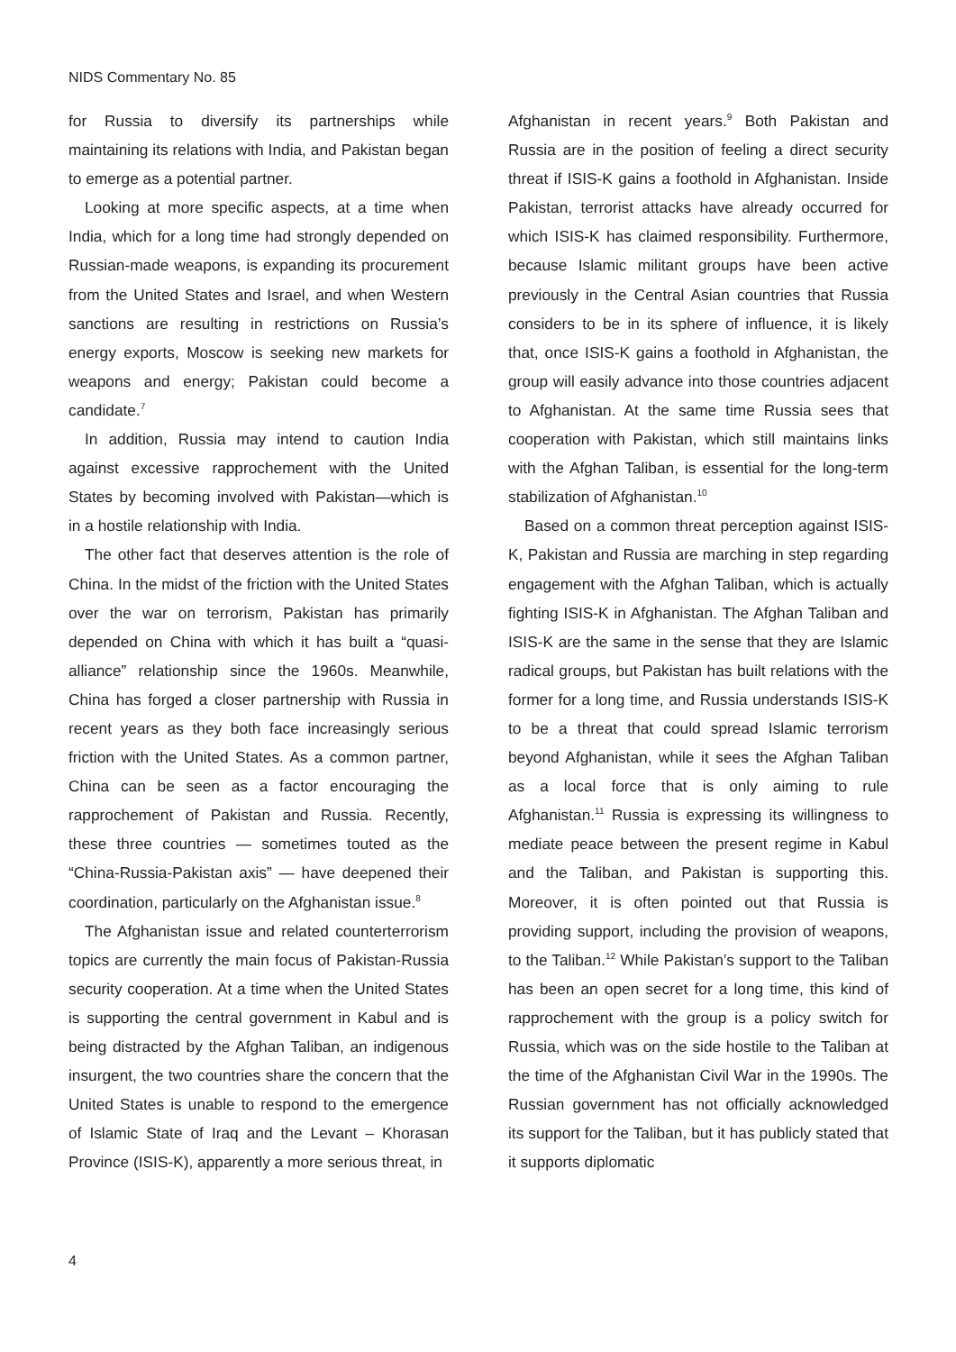NIDS Commentary No. 85
for Russia to diversify its partnerships while maintaining its relations with India, and Pakistan began to emerge as a potential partner.
Looking at more specific aspects, at a time when India, which for a long time had strongly depended on Russian-made weapons, is expanding its procurement from the United States and Israel, and when Western sanctions are resulting in restrictions on Russia’s energy exports, Moscow is seeking new markets for weapons and energy; Pakistan could become a candidate.<sup>7</sup>
In addition, Russia may intend to caution India against excessive rapprochement with the United States by becoming involved with Pakistan—which is in a hostile relationship with India.
The other fact that deserves attention is the role of China. In the midst of the friction with the United States over the war on terrorism, Pakistan has primarily depended on China with which it has built a “quasi-alliance” relationship since the 1960s. Meanwhile, China has forged a closer partnership with Russia in recent years as they both face increasingly serious friction with the United States. As a common partner, China can be seen as a factor encouraging the rapprochement of Pakistan and Russia. Recently, these three countries — sometimes touted as the “China-Russia-Pakistan axis” — have deepened their coordination, particularly on the Afghanistan issue.<sup>8</sup>
The Afghanistan issue and related counterterrorism topics are currently the main focus of Pakistan-Russia security cooperation. At a time when the United States is supporting the central government in Kabul and is being distracted by the Afghan Taliban, an indigenous insurgent, the two countries share the concern that the United States is unable to respond to the emergence of Islamic State of Iraq and the Levant – Khorasan Province (ISIS-K), apparently a more serious threat, in
Afghanistan in recent years.<sup>9</sup> Both Pakistan and Russia are in the position of feeling a direct security threat if ISIS-K gains a foothold in Afghanistan. Inside Pakistan, terrorist attacks have already occurred for which ISIS-K has claimed responsibility. Furthermore, because Islamic militant groups have been active previously in the Central Asian countries that Russia considers to be in its sphere of influence, it is likely that, once ISIS-K gains a foothold in Afghanistan, the group will easily advance into those countries adjacent to Afghanistan. At the same time Russia sees that cooperation with Pakistan, which still maintains links with the Afghan Taliban, is essential for the long-term stabilization of Afghanistan.<sup>10</sup>
Based on a common threat perception against ISIS-K, Pakistan and Russia are marching in step regarding engagement with the Afghan Taliban, which is actually fighting ISIS-K in Afghanistan. The Afghan Taliban and ISIS-K are the same in the sense that they are Islamic radical groups, but Pakistan has built relations with the former for a long time, and Russia understands ISIS-K to be a threat that could spread Islamic terrorism beyond Afghanistan, while it sees the Afghan Taliban as a local force that is only aiming to rule Afghanistan.<sup>11</sup> Russia is expressing its willingness to mediate peace between the present regime in Kabul and the Taliban, and Pakistan is supporting this. Moreover, it is often pointed out that Russia is providing support, including the provision of weapons, to the Taliban.<sup>12</sup> While Pakistan’s support to the Taliban has been an open secret for a long time, this kind of rapprochement with the group is a policy switch for Russia, which was on the side hostile to the Taliban at the time of the Afghanistan Civil War in the 1990s. The Russian government has not officially acknowledged its support for the Taliban, but it has publicly stated that it supports diplomatic
4